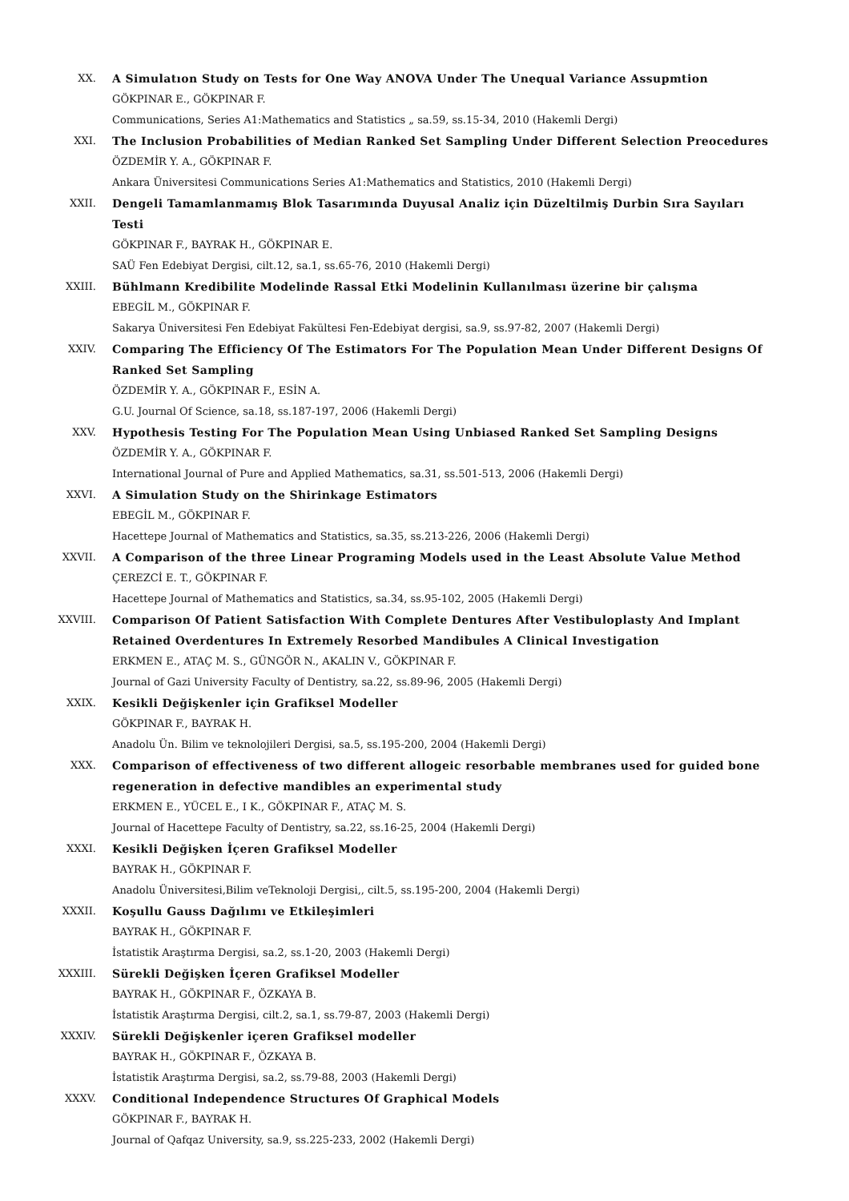XX. A Simulatıon Study on Tests for One Way ANOVA Under The Unequal Variance Assupmtion
GÖKPINAR E., GÖKPINAR F.
Communications, Series A1:Mathematics and Statistics „ sa.59, ss.15-34, 2010 (Hakemli Dergi)
XXI. The Inclusion Probabilities of Median Ranked Set Sampling Under Different Selection Preocedures
ÖZDEMİR Y. A., GÖKPINAR F.
Ankara Üniversitesi Communications Series A1:Mathematics and Statistics, 2010 (Hakemli Dergi)
XXII. Dengeli Tamamlanmamış Blok Tasarımında Duyusal Analiz için Düzeltilmiş Durbin Sıra Sayıları Testi
GÖKPINAR F., BAYRAK H., GÖKPINAR E.
SAÜ Fen Edebiyat Dergisi, cilt.12, sa.1, ss.65-76, 2010 (Hakemli Dergi)
XXIII. Bühlmann Kredibilite Modelinde Rassal Etki Modelinin Kullanılması üzerine bir çalışma
EBEGİL M., GÖKPINAR F.
Sakarya Üniversitesi Fen Edebiyat Fakültesi Fen-Edebiyat dergisi, sa.9, ss.97-82, 2007 (Hakemli Dergi)
XXIV. Comparing The Efficiency Of The Estimators For The Population Mean Under Different Designs Of Ranked Set Sampling
ÖZDEMİR Y. A., GÖKPINAR F., ESİN A.
G.U. Journal Of Science, sa.18, ss.187-197, 2006 (Hakemli Dergi)
XXV. Hypothesis Testing For The Population Mean Using Unbiased Ranked Set Sampling Designs
ÖZDEMİR Y. A., GÖKPINAR F.
International Journal of Pure and Applied Mathematics, sa.31, ss.501-513, 2006 (Hakemli Dergi)
XXVI. A Simulation Study on the Shirinkage Estimators
EBEGİL M., GÖKPINAR F.
Hacettepe Journal of Mathematics and Statistics, sa.35, ss.213-226, 2006 (Hakemli Dergi)
XXVII. A Comparison of the three Linear Programing Models used in the Least Absolute Value Method
ÇEREZCİ E. T., GÖKPINAR F.
Hacettepe Journal of Mathematics and Statistics, sa.34, ss.95-102, 2005 (Hakemli Dergi)
XXVIII. Comparison Of Patient Satisfaction With Complete Dentures After Vestibuloplasty And Implant Retained Overdentures In Extremely Resorbed Mandibules A Clinical Investigation
ERKMEN E., ATAÇ M. S., GÜNGÖR N., AKALIN V., GÖKPINAR F.
Journal of Gazi University Faculty of Dentistry, sa.22, ss.89-96, 2005 (Hakemli Dergi)
XXIX. Kesikli Değişkenler için Grafiksel Modeller
GÖKPINAR F., BAYRAK H.
Anadolu Ün. Bilim ve teknolojileri Dergisi, sa.5, ss.195-200, 2004 (Hakemli Dergi)
XXX. Comparison of effectiveness of two different allogeic resorbable membranes used for guided bone regeneration in defective mandibles an experimental study
ERKMEN E., YÜCEL E., I K., GÖKPINAR F., ATAÇ M. S.
Journal of Hacettepe Faculty of Dentistry, sa.22, ss.16-25, 2004 (Hakemli Dergi)
XXXI. Kesikli Değişken İçeren Grafiksel Modeller
BAYRAK H., GÖKPINAR F.
Anadolu Üniversitesi,Bilim veTeknoloji Dergisi,, cilt.5, ss.195-200, 2004 (Hakemli Dergi)
XXXII. Koşullu Gauss Dağılımı ve Etkileşimleri
BAYRAK H., GÖKPINAR F.
İstatistik Araştırma Dergisi, sa.2, ss.1-20, 2003 (Hakemli Dergi)
XXXIII. Sürekli Değişken İçeren Grafiksel Modeller
BAYRAK H., GÖKPINAR F., ÖZKAYA B.
İstatistik Araştırma Dergisi, cilt.2, sa.1, ss.79-87, 2003 (Hakemli Dergi)
XXXIV. Sürekli Değişkenler içeren Grafiksel modeller
BAYRAK H., GÖKPINAR F., ÖZKAYA B.
İstatistik Araştırma Dergisi, sa.2, ss.79-88, 2003 (Hakemli Dergi)
XXXV. Conditional Independence Structures Of Graphical Models
GÖKPINAR F., BAYRAK H.
Journal of Qafqaz University, sa.9, ss.225-233, 2002 (Hakemli Dergi)